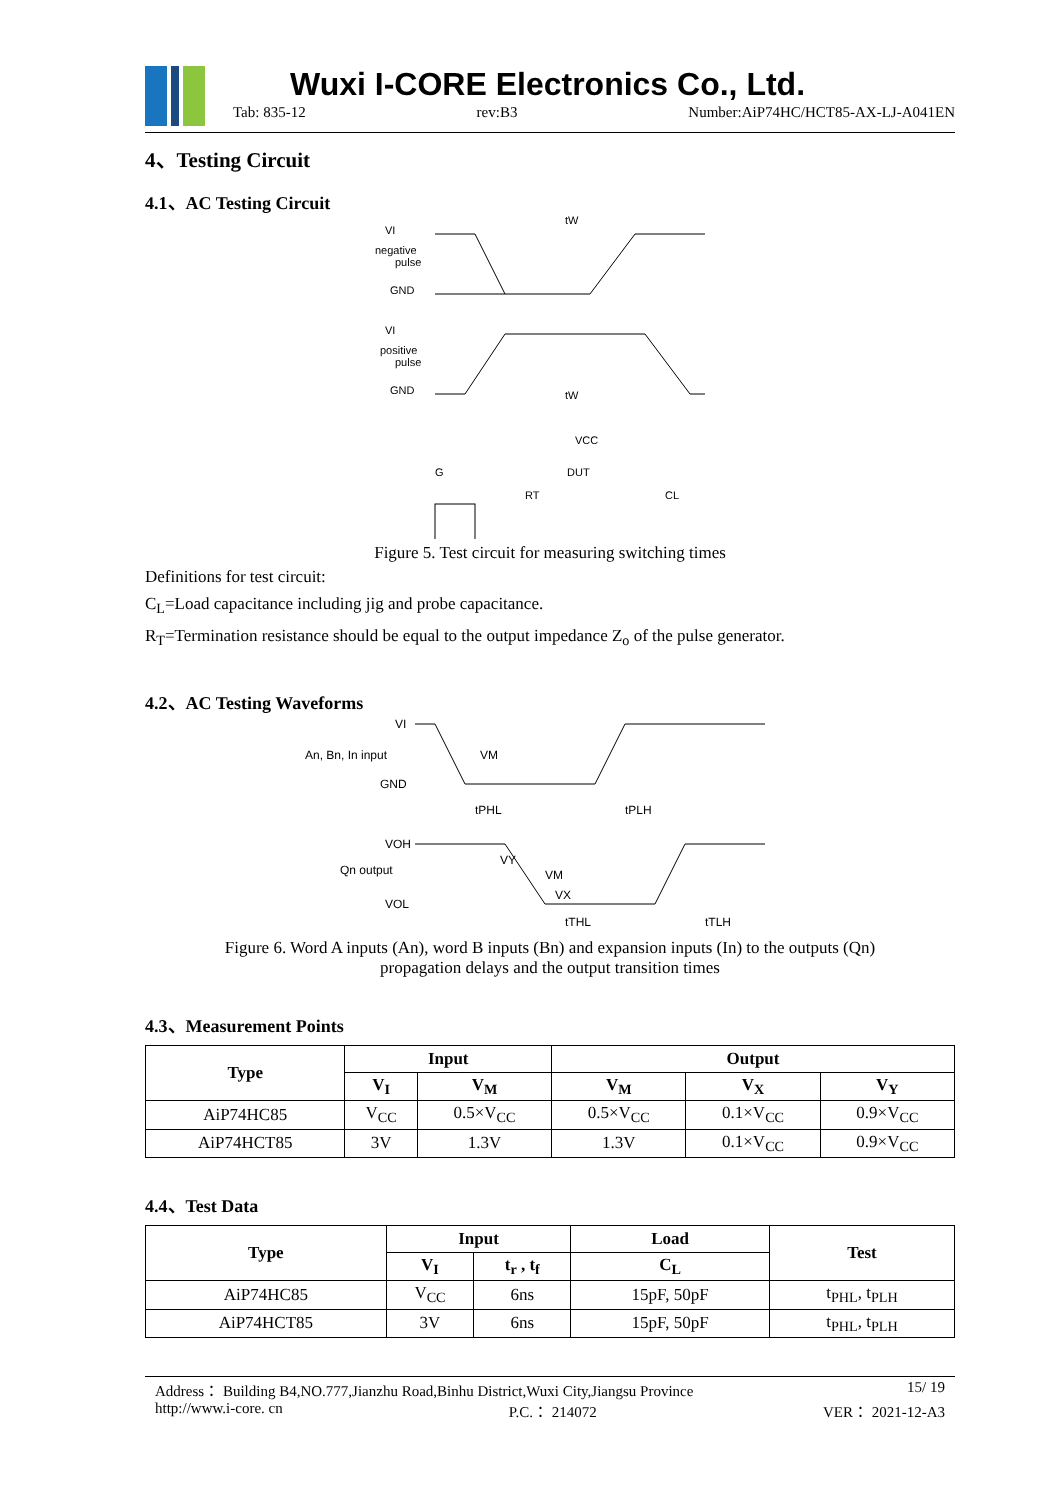Wuxi I-CORE Electronics Co., Ltd.
Tab: 835-12 rev:B3 Number:AiP74HC/HCT85-AX-LJ-A041EN
4、Testing Circuit
4.1、AC Testing Circuit
VI
negative
pulse
GND
VI
positive
pulse
GND
tW
tW
VCC
DUT
G
RT
CL
Figure 5. Test circuit for measuring switching times
Definitions for test circuit:
C<sub>L</sub>=Load capacitance including jig and probe capacitance.
R<sub>T</sub>=Termination resistance should be equal to the output impedance Z<sub>o</sub> of the pulse generator.
4.2、AC Testing Waveforms
VI
An, Bn, In input
GND
VM
tPHL
tPLH
VOH
Qn output
VOL
VY
VM
VX
tTHL
tTLH
Figure 6. Word A inputs (An), word B inputs (Bn) and expansion inputs (In) to the outputs (Qn)
propagation delays and the output transition times
4.3、Measurement Points
| Type | Input | | Output | | |
| --- | --- | --- | --- | --- | --- |
| | V<sub>I</sub> | V<sub>M</sub> | V<sub>M</sub> | V<sub>X</sub> | V<sub>Y</sub> |
| AiP74HC85 | V<sub>CC</sub> | 0.5×V<sub>CC</sub> | 0.5×V<sub>CC</sub> | 0.1×V<sub>CC</sub> | 0.9×V<sub>CC</sub> |
| AiP74HCT85 | 3V | 1.3V | 1.3V | 0.1×V<sub>CC</sub> | 0.9×V<sub>CC</sub> |
4.4、Test Data
| Type | Input | | Load | Test |
| --- | --- | --- | --- | --- |
| | V<sub>I</sub> | t<sub>r</sub> , t<sub>f</sub> | C<sub>L</sub> | |
| AiP74HC85 | V<sub>CC</sub> | 6ns | 15pF, 50pF | t<sub>PHL</sub>, t<sub>PLH</sub> |
| AiP74HCT85 | 3V | 6ns | 15pF, 50pF | t<sub>PHL</sub>, t<sub>PLH</sub> |
Address： Building B4,NO.777,Jianzhu Road,Binhu District,Wuxi City,Jiangsu Province 15/ 19
http://www.i-core. cn P.C.： 214072 VER： 2021-12-A3